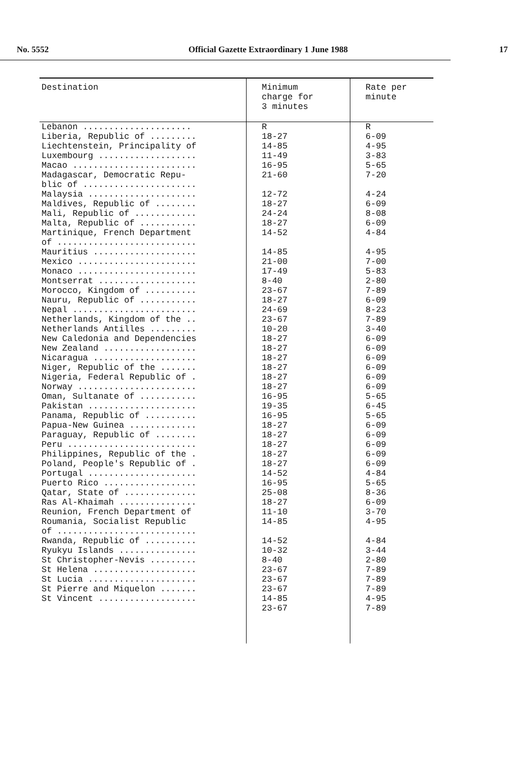No. 5552 Official Gazette Extraordinary 1 June 1988 17
| Destination | Minimum charge for 3 minutes | Rate per minute |
| --- | --- | --- |
| Lebanon ..................... Liberia, Republic of ......... Liechtenstein, Principality of Luxembourg ................... Macao ........................ Madagascar, Democratic Repu- blic of ...................... Malaysia ..................... Maldives, Republic of ........ Mali, Republic of ............ Malta, Republic of ........... Martinique, French Department of ........................... Mauritius .................... Mexico ....................... Monaco ....................... Montserrat ................... Morocco, Kingdom of .......... Nauru, Republic of ........... Nepal ........................ Netherlands, Kingdom of the .. Netherlands Antilles ......... New Caledonia and Dependencies New Zealand .................. Nicaragua .................... Niger, Republic of the ....... Nigeria, Federal Republic of . Norway ....................... Oman, Sultanate of ........... Pakistan ..................... Panama, Republic of .......... Papua-New Guinea ............. Paraguay, Republic of ........ Peru ......................... Philippines, Republic of the . Poland, People's Republic of . Portugal ..................... Puerto Rico .................. Qatar, State of .............. Ras Al-Khaimah ............... Reunion, French Department of Roumania, Socialist Republic of ........................... Rwanda, Republic of .......... Ryukyu Islands ............... St Christopher-Nevis ......... St Helena .................... St Lucia ..................... St Pierre and Miquelon ....... St Vincent ................... | R 18-27 14-85 11-49 16-95 21-60 12-72 18-27 24-24 18-27 14-52 14-85 21-00 17-49 8-40 23-67 18-27 24-69 23-67 10-20 18-27 18-27 18-27 18-27 18-27 18-27 16-95 19-35 16-95 18-27 18-27 18-27 18-27 18-27 14-52 16-95 25-08 18-27 11-10 14-85 14-52 10-32 8-40 23-67 23-67 23-67 14-85 23-67 | R 6-09 4-95 3-83 5-65 7-20 4-24 6-09 8-08 6-09 4-84 4-95 7-00 5-83 2-80 7-89 6-09 8-23 7-89 3-40 6-09 6-09 6-09 6-09 6-09 6-09 5-65 6-45 5-65 6-09 6-09 6-09 6-09 6-09 4-84 5-65 8-36 6-09 3-70 4-95 4-84 3-44 2-80 7-89 7-89 7-89 4-95 7-89 |